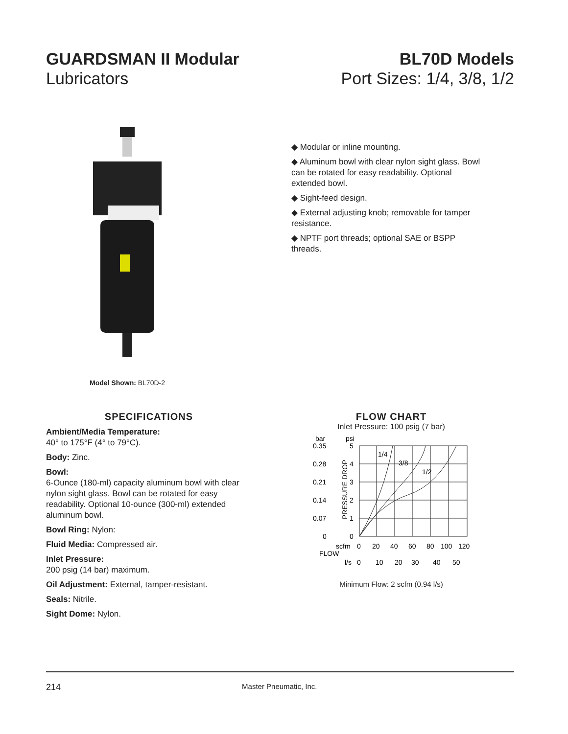GUARDSMAN II Modular
Lubricators
BL70D Models
Port Sizes: 1/4, 3/8, 1/2
Model Shown: BL70D-2
◆ Modular or inline mounting.
◆ Aluminum bowl with clear nylon sight glass. Bowl can be rotated for easy readability. Optional extended bowl.
◆ Sight-feed design.
◆ External adjusting knob; removable for tamper resistance.
◆ NPTF port threads; optional SAE or BSPP threads.
SPECIFICATIONS
Ambient/Media Temperature:
40° to 175°F (4° to 79°C).
Body: Zinc.
Bowl:
6-Ounce (180-ml) capacity aluminum bowl with clear nylon sight glass. Bowl can be rotated for easy readability. Optional 10-ounce (300-ml) extended aluminum bowl.
Bowl Ring: Nylon:
Fluid Media: Compressed air.
Inlet Pressure:
200 psig (14 bar) maximum.
Oil Adjustment: External, tamper-resistant.
Seals: Nitrile.
Sight Dome: Nylon.
FLOW CHART
Inlet Pressure: 100 psig (7 bar)
bar
psi
0.35
0.28
0.21
0.14
0.07
0
5
4
3
2
1
0
PRESSURE DROP
1/4
3/8
1/2
scfm
0
20
40
60
80
100
120
FLOW
l/s
0
10
20
30
40
50
Minimum Flow: 2 scfm (0.94 l/s)
214 Master Pneumatic, Inc.